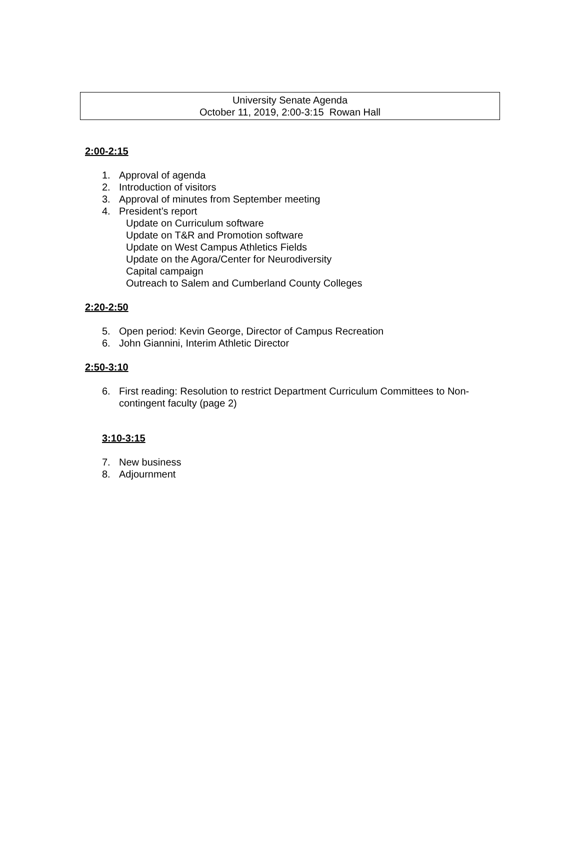University Senate Agenda
October 11, 2019, 2:00-3:15 Rowan Hall
2:00-2:15
1. Approval of agenda
2. Introduction of visitors
3. Approval of minutes from September meeting
4. President’s report
Update on Curriculum software
Update on T&R and Promotion software
Update on West Campus Athletics Fields
Update on the Agora/Center for Neurodiversity
Capital campaign
Outreach to Salem and Cumberland County Colleges
2:20-2:50
5. Open period: Kevin George, Director of Campus Recreation
6. John Giannini, Interim Athletic Director
2:50-3:10
6. First reading: Resolution to restrict Department Curriculum Committees to Non-contingent faculty (page 2)
3:10-3:15
7. New business
8. Adjournment